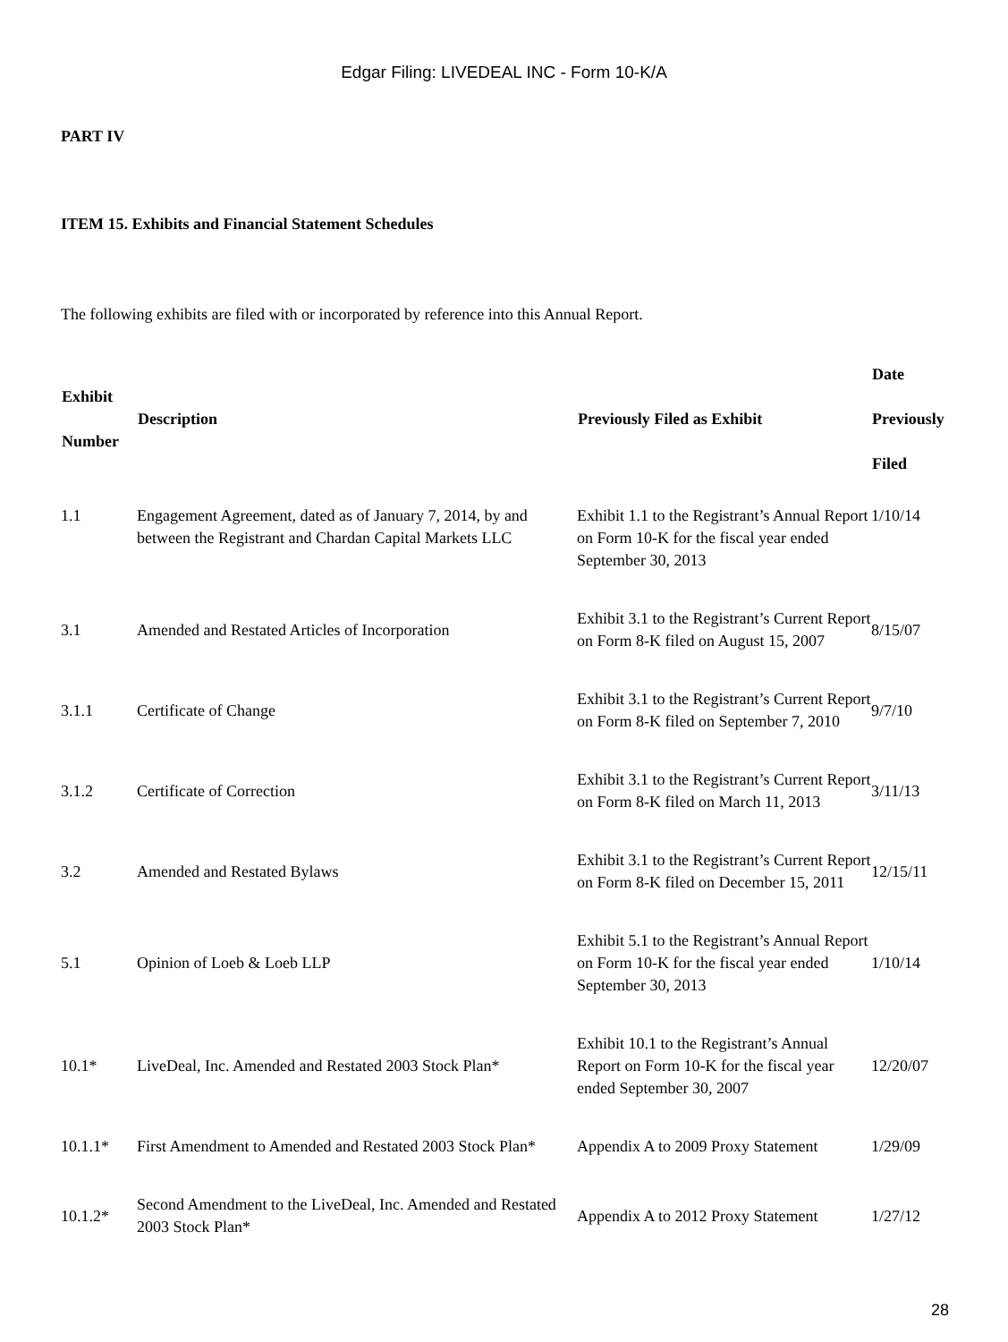Edgar Filing: LIVEDEAL INC - Form 10-K/A
PART IV
ITEM 15. Exhibits and Financial Statement Schedules
The following exhibits are filed with or incorporated by reference into this Annual Report.
| Exhibit Number | Description | Previously Filed as Exhibit | Date Previously Filed |
| --- | --- | --- | --- |
| 1.1 | Engagement Agreement, dated as of January 7, 2014, by and between the Registrant and Chardan Capital Markets LLC | Exhibit 1.1 to the Registrant’s Annual Report on Form 10-K for the fiscal year ended September 30, 2013 | 1/10/14 |
| 3.1 | Amended and Restated Articles of Incorporation | Exhibit 3.1 to the Registrant’s Current Report on Form 8-K filed on August 15, 2007 | 8/15/07 |
| 3.1.1 | Certificate of Change | Exhibit 3.1 to the Registrant’s Current Report on Form 8-K filed on September 7, 2010 | 9/7/10 |
| 3.1.2 | Certificate of Correction | Exhibit 3.1 to the Registrant’s Current Report on Form 8-K filed on March 11, 2013 | 3/11/13 |
| 3.2 | Amended and Restated Bylaws | Exhibit 3.1 to the Registrant’s Current Report on Form 8-K filed on December 15, 2011 | 12/15/11 |
| 5.1 | Opinion of Loeb & Loeb LLP | Exhibit 5.1 to the Registrant’s Annual Report on Form 10-K for the fiscal year ended September 30, 2013 | 1/10/14 |
| 10.1* | LiveDeal, Inc. Amended and Restated 2003 Stock Plan* | Exhibit 10.1 to the Registrant’s Annual Report on Form 10-K for the fiscal year ended September 30, 2007 | 12/20/07 |
| 10.1.1* | First Amendment to Amended and Restated 2003 Stock Plan* | Appendix A to 2009 Proxy Statement | 1/29/09 |
| 10.1.2* | Second Amendment to the LiveDeal, Inc. Amended and Restated 2003 Stock Plan* | Appendix A to 2012 Proxy Statement | 1/27/12 |
28